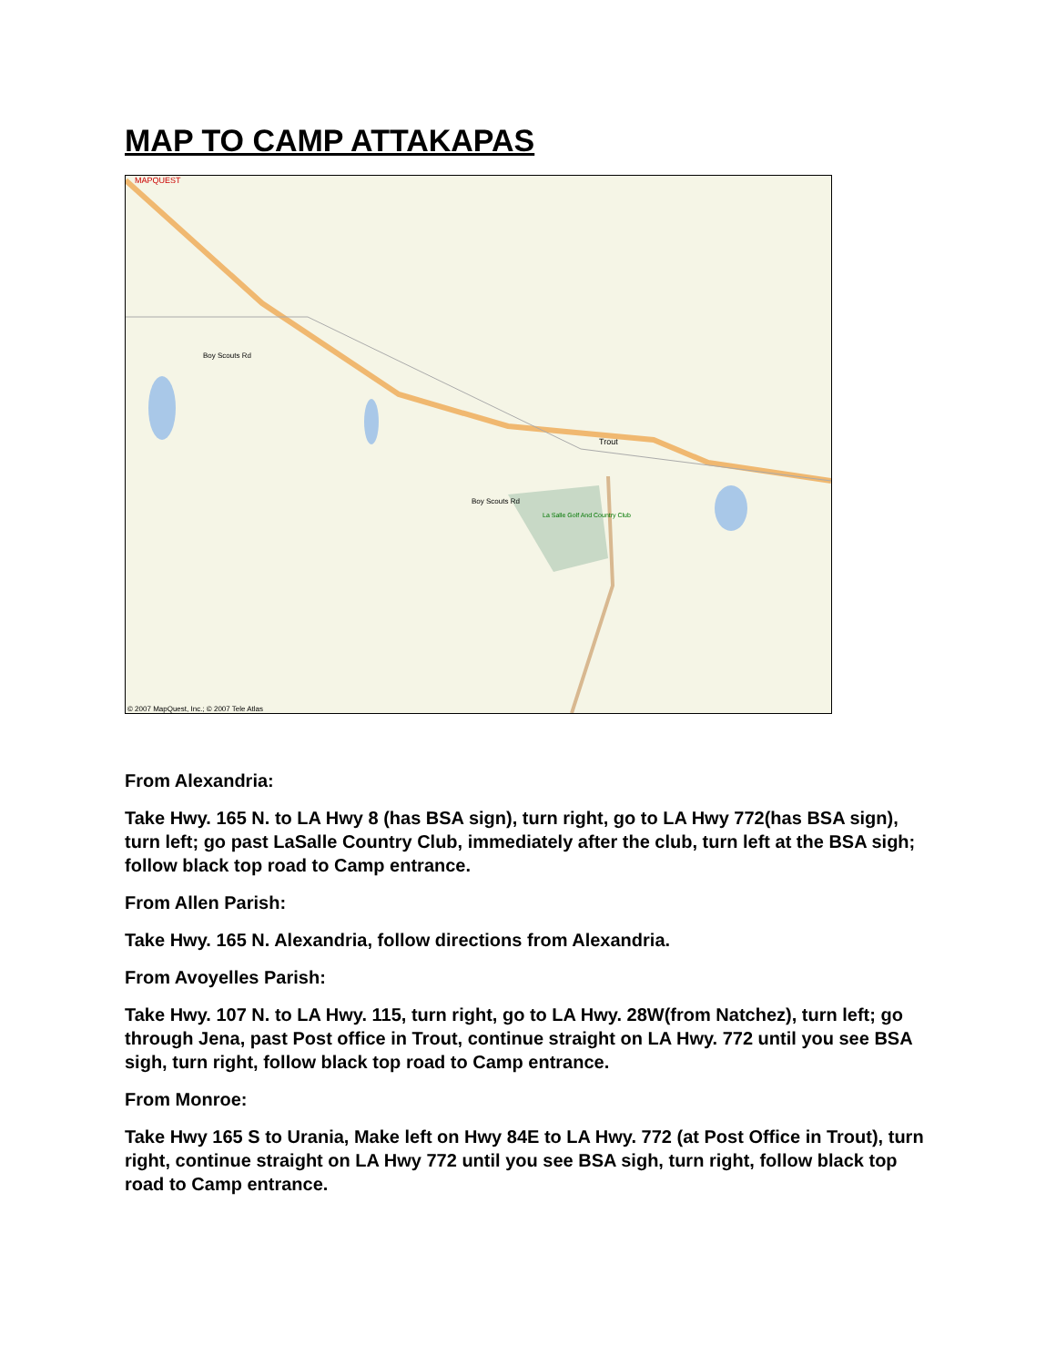MAP TO CAMP ATTAKAPAS
MAPQUEST
Trout
La Salle Golf And Country Club
Boy Scouts Rd
Boy Scouts Rd
© 2007 MapQuest, Inc.; © 2007 Tele Atlas
From Alexandria:
Take Hwy. 165 N. to LA Hwy 8 (has BSA sign), turn right, go to LA Hwy 772(has BSA sign), turn left; go past LaSalle Country Club, immediately after the club, turn left at the BSA sigh; follow black top road to Camp entrance.
From Allen Parish:
Take Hwy. 165 N. Alexandria, follow directions from Alexandria.
From Avoyelles Parish:
Take Hwy. 107 N. to LA Hwy. 115, turn right, go to LA Hwy. 28W(from Natchez), turn left; go through Jena, past Post office in Trout, continue straight on LA Hwy. 772 until you see BSA sigh, turn right, follow black top road to Camp entrance.
From Monroe:
Take Hwy 165 S to Urania, Make left on Hwy 84E to LA Hwy. 772 (at Post Office in Trout), turn right, continue straight on LA Hwy 772 until you see BSA sigh, turn right, follow black top road to Camp entrance.